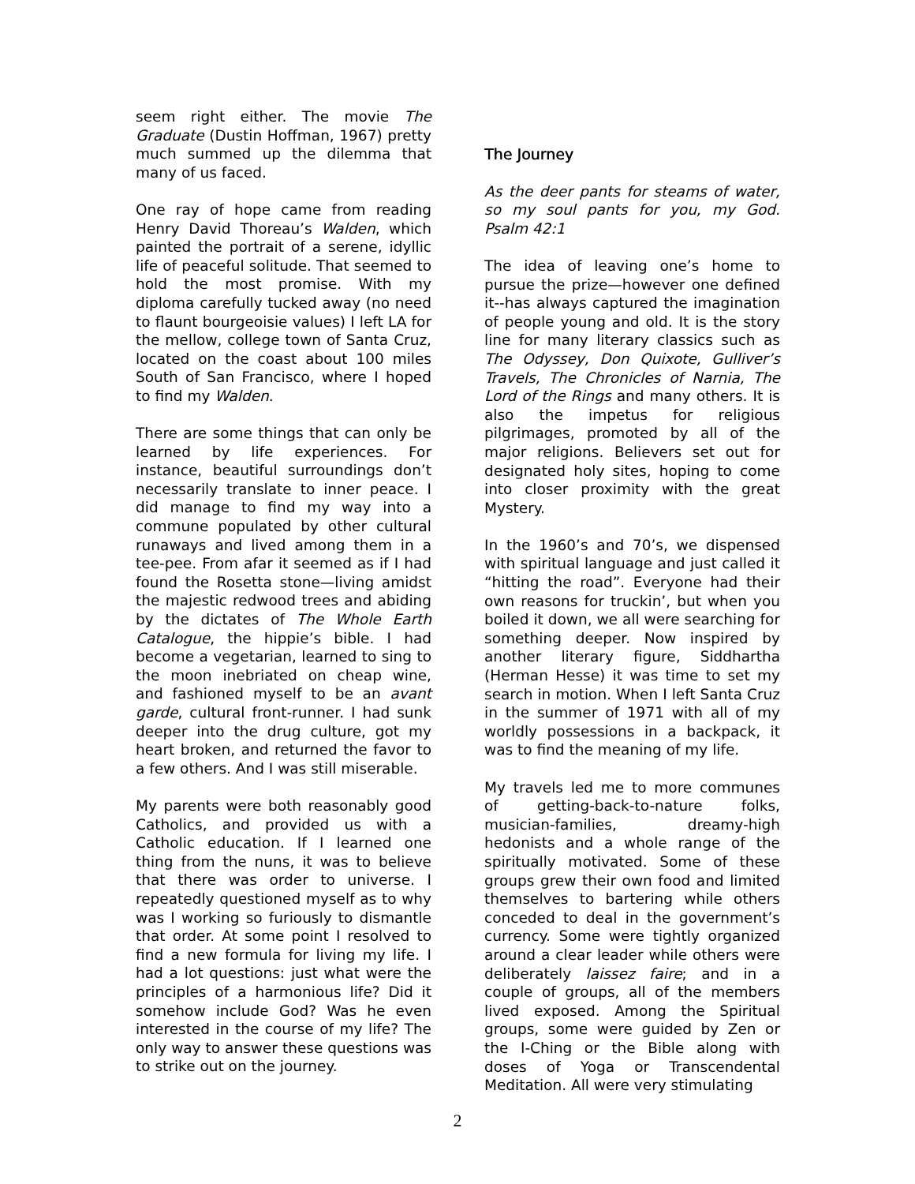seem right either. The movie The Graduate (Dustin Hoffman, 1967) pretty much summed up the dilemma that many of us faced.
One ray of hope came from reading Henry David Thoreau’s Walden, which painted the portrait of a serene, idyllic life of peaceful solitude. That seemed to hold the most promise. With my diploma carefully tucked away (no need to flaunt bourgeoisie values) I left LA for the mellow, college town of Santa Cruz, located on the coast about 100 miles South of San Francisco, where I hoped to find my Walden.
There are some things that can only be learned by life experiences. For instance, beautiful surroundings don’t necessarily translate to inner peace. I did manage to find my way into a commune populated by other cultural runaways and lived among them in a tee-pee. From afar it seemed as if I had found the Rosetta stone—living amidst the majestic redwood trees and abiding by the dictates of The Whole Earth Catalogue, the hippie’s bible. I had become a vegetarian, learned to sing to the moon inebriated on cheap wine, and fashioned myself to be an avant garde, cultural front-runner. I had sunk deeper into the drug culture, got my heart broken, and returned the favor to a few others. And I was still miserable.
My parents were both reasonably good Catholics, and provided us with a Catholic education. If I learned one thing from the nuns, it was to believe that there was order to universe. I repeatedly questioned myself as to why was I working so furiously to dismantle that order. At some point I resolved to find a new formula for living my life. I had a lot questions: just what were the principles of a harmonious life? Did it somehow include God? Was he even interested in the course of my life? The only way to answer these questions was to strike out on the journey.
The Journey
As the deer pants for steams of water, so my soul pants for you, my God. Psalm 42:1
The idea of leaving one’s home to pursue the prize—however one defined it--has always captured the imagination of people young and old. It is the story line for many literary classics such as The Odyssey, Don Quixote, Gulliver’s Travels, The Chronicles of Narnia, The Lord of the Rings and many others. It is also the impetus for religious pilgrimages, promoted by all of the major religions. Believers set out for designated holy sites, hoping to come into closer proximity with the great Mystery.
In the 1960’s and 70’s, we dispensed with spiritual language and just called it “hitting the road”. Everyone had their own reasons for truckin’, but when you boiled it down, we all were searching for something deeper. Now inspired by another literary figure, Siddhartha (Herman Hesse) it was time to set my search in motion. When I left Santa Cruz in the summer of 1971 with all of my worldly possessions in a backpack, it was to find the meaning of my life.
My travels led me to more communes of getting-back-to-nature folks, musician-families, dreamy-high hedonists and a whole range of the spiritually motivated. Some of these groups grew their own food and limited themselves to bartering while others conceded to deal in the government’s currency. Some were tightly organized around a clear leader while others were deliberately laissez faire; and in a couple of groups, all of the members lived exposed. Among the Spiritual groups, some were guided by Zen or the I-Ching or the Bible along with doses of Yoga or Transcendental Meditation. All were very stimulating
2